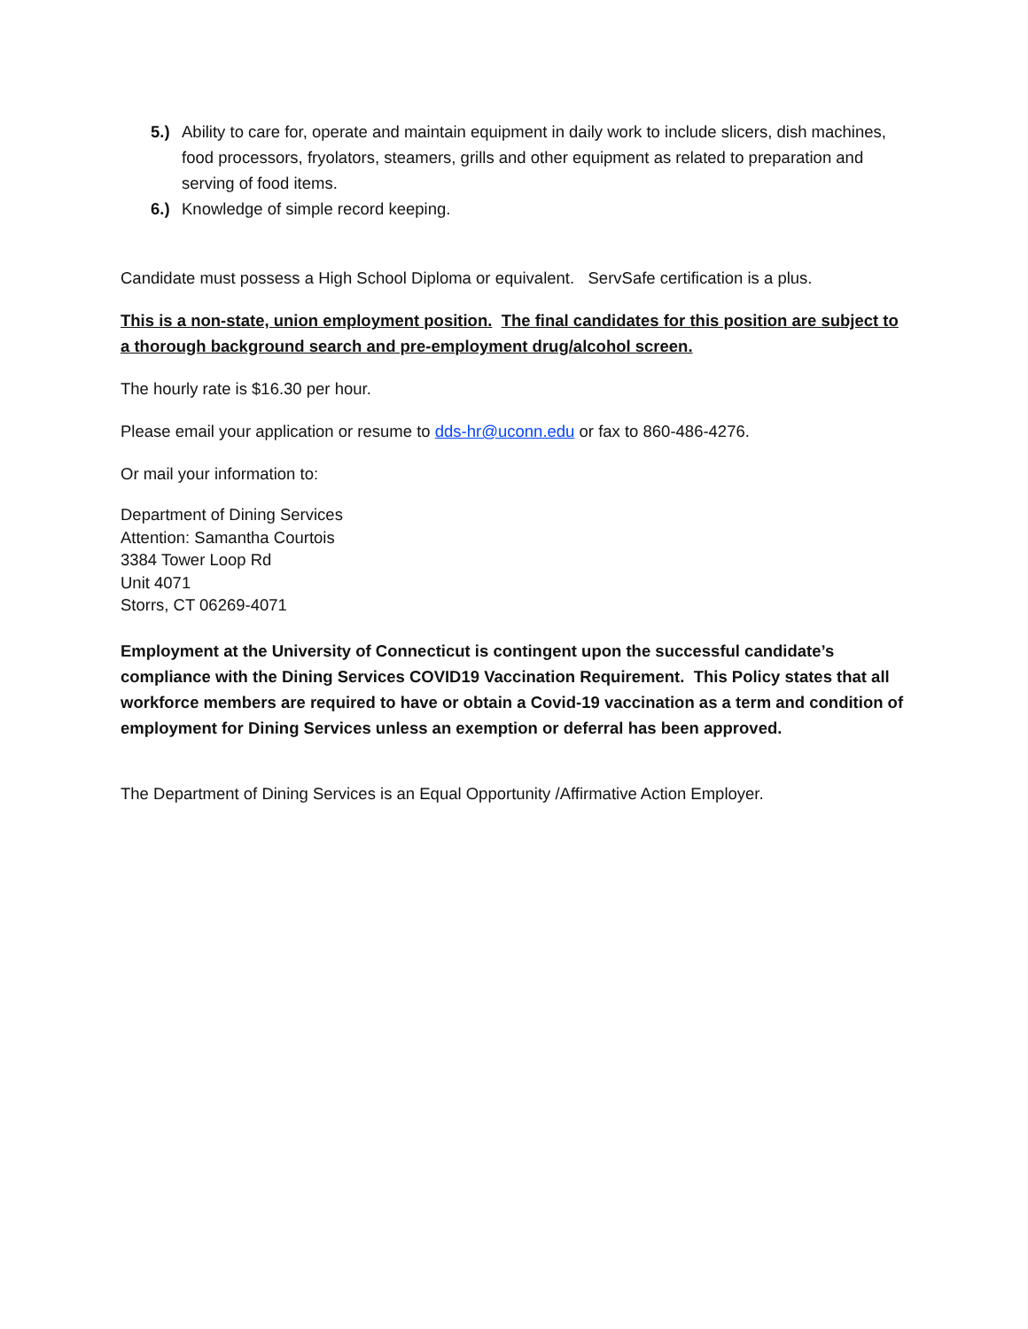5.) Ability to care for, operate and maintain equipment in daily work to include slicers, dish machines, food processors, fryolators, steamers, grills and other equipment as related to preparation and serving of food items.
6.) Knowledge of simple record keeping.
Candidate must possess a High School Diploma or equivalent. ServSafe certification is a plus.
This is a non-state, union employment position. The final candidates for this position are subject to a thorough background search and pre-employment drug/alcohol screen.
The hourly rate is $16.30 per hour.
Please email your application or resume to dds-hr@uconn.edu or fax to 860-486-4276.
Or mail your information to:
Department of Dining Services
Attention: Samantha Courtois
3384 Tower Loop Rd
Unit 4071
Storrs, CT 06269-4071
Employment at the University of Connecticut is contingent upon the successful candidate’s compliance with the Dining Services COVID19 Vaccination Requirement. This Policy states that all workforce members are required to have or obtain a Covid-19 vaccination as a term and condition of employment for Dining Services unless an exemption or deferral has been approved.
The Department of Dining Services is an Equal Opportunity /Affirmative Action Employer.